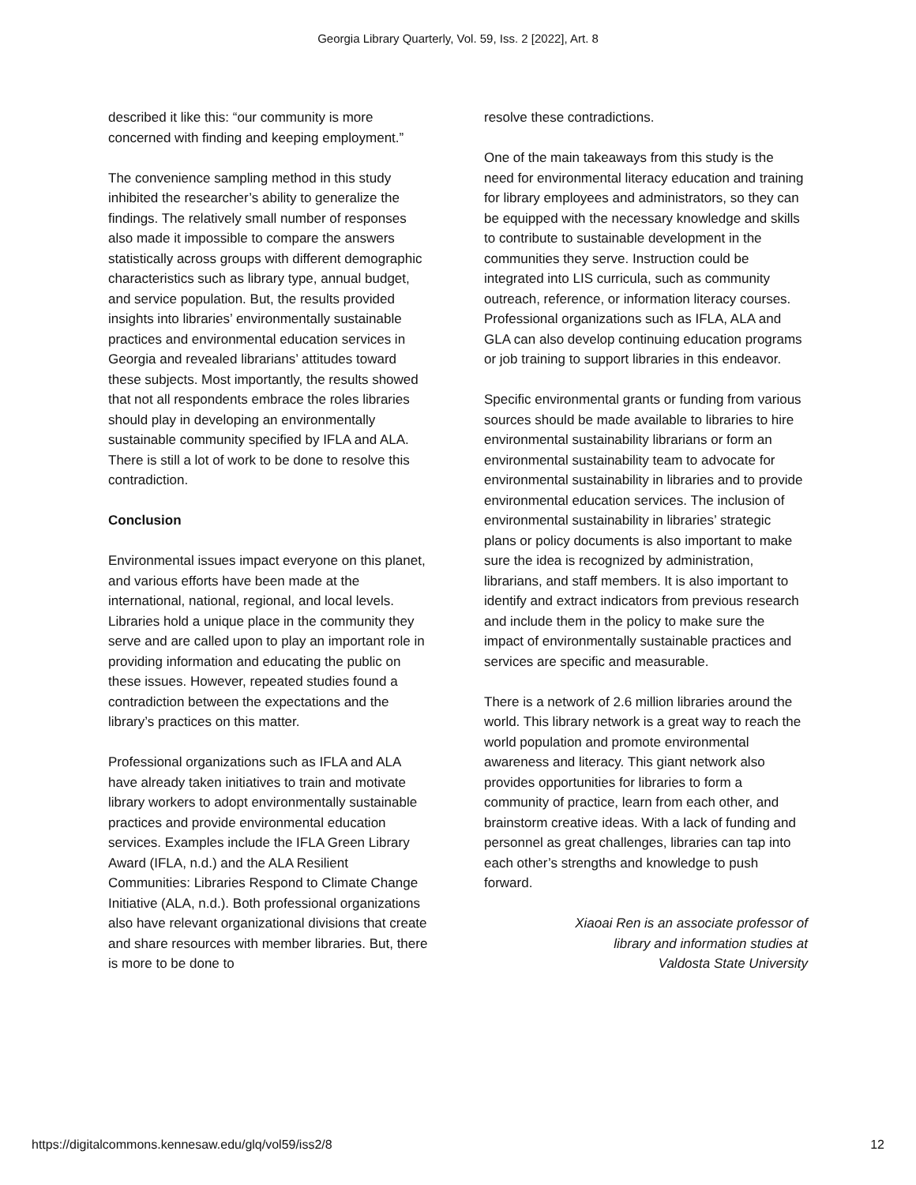Georgia Library Quarterly, Vol. 59, Iss. 2 [2022], Art. 8
described it like this: “our community is more concerned with finding and keeping employment.”
The convenience sampling method in this study inhibited the researcher’s ability to generalize the findings. The relatively small number of responses also made it impossible to compare the answers statistically across groups with different demographic characteristics such as library type, annual budget, and service population. But, the results provided insights into libraries’ environmentally sustainable practices and environmental education services in Georgia and revealed librarians’ attitudes toward these subjects. Most importantly, the results showed that not all respondents embrace the roles libraries should play in developing an environmentally sustainable community specified by IFLA and ALA. There is still a lot of work to be done to resolve this contradiction.
Conclusion
Environmental issues impact everyone on this planet, and various efforts have been made at the international, national, regional, and local levels. Libraries hold a unique place in the community they serve and are called upon to play an important role in providing information and educating the public on these issues. However, repeated studies found a contradiction between the expectations and the library’s practices on this matter.
Professional organizations such as IFLA and ALA have already taken initiatives to train and motivate library workers to adopt environmentally sustainable practices and provide environmental education services. Examples include the IFLA Green Library Award (IFLA, n.d.) and the ALA Resilient Communities: Libraries Respond to Climate Change Initiative (ALA, n.d.). Both professional organizations also have relevant organizational divisions that create and share resources with member libraries. But, there is more to be done to
resolve these contradictions.
One of the main takeaways from this study is the need for environmental literacy education and training for library employees and administrators, so they can be equipped with the necessary knowledge and skills to contribute to sustainable development in the communities they serve. Instruction could be integrated into LIS curricula, such as community outreach, reference, or information literacy courses. Professional organizations such as IFLA, ALA and GLA can also develop continuing education programs or job training to support libraries in this endeavor.
Specific environmental grants or funding from various sources should be made available to libraries to hire environmental sustainability librarians or form an environmental sustainability team to advocate for environmental sustainability in libraries and to provide environmental education services. The inclusion of environmental sustainability in libraries’ strategic plans or policy documents is also important to make sure the idea is recognized by administration, librarians, and staff members. It is also important to identify and extract indicators from previous research and include them in the policy to make sure the impact of environmentally sustainable practices and services are specific and measurable.
There is a network of 2.6 million libraries around the world. This library network is a great way to reach the world population and promote environmental awareness and literacy. This giant network also provides opportunities for libraries to form a community of practice, learn from each other, and brainstorm creative ideas. With a lack of funding and personnel as great challenges, libraries can tap into each other’s strengths and knowledge to push forward.
Xiaoai Ren is an associate professor of
library and information studies at
Valdosta State University
https://digitalcommons.kennesaw.edu/glq/vol59/iss2/8 12